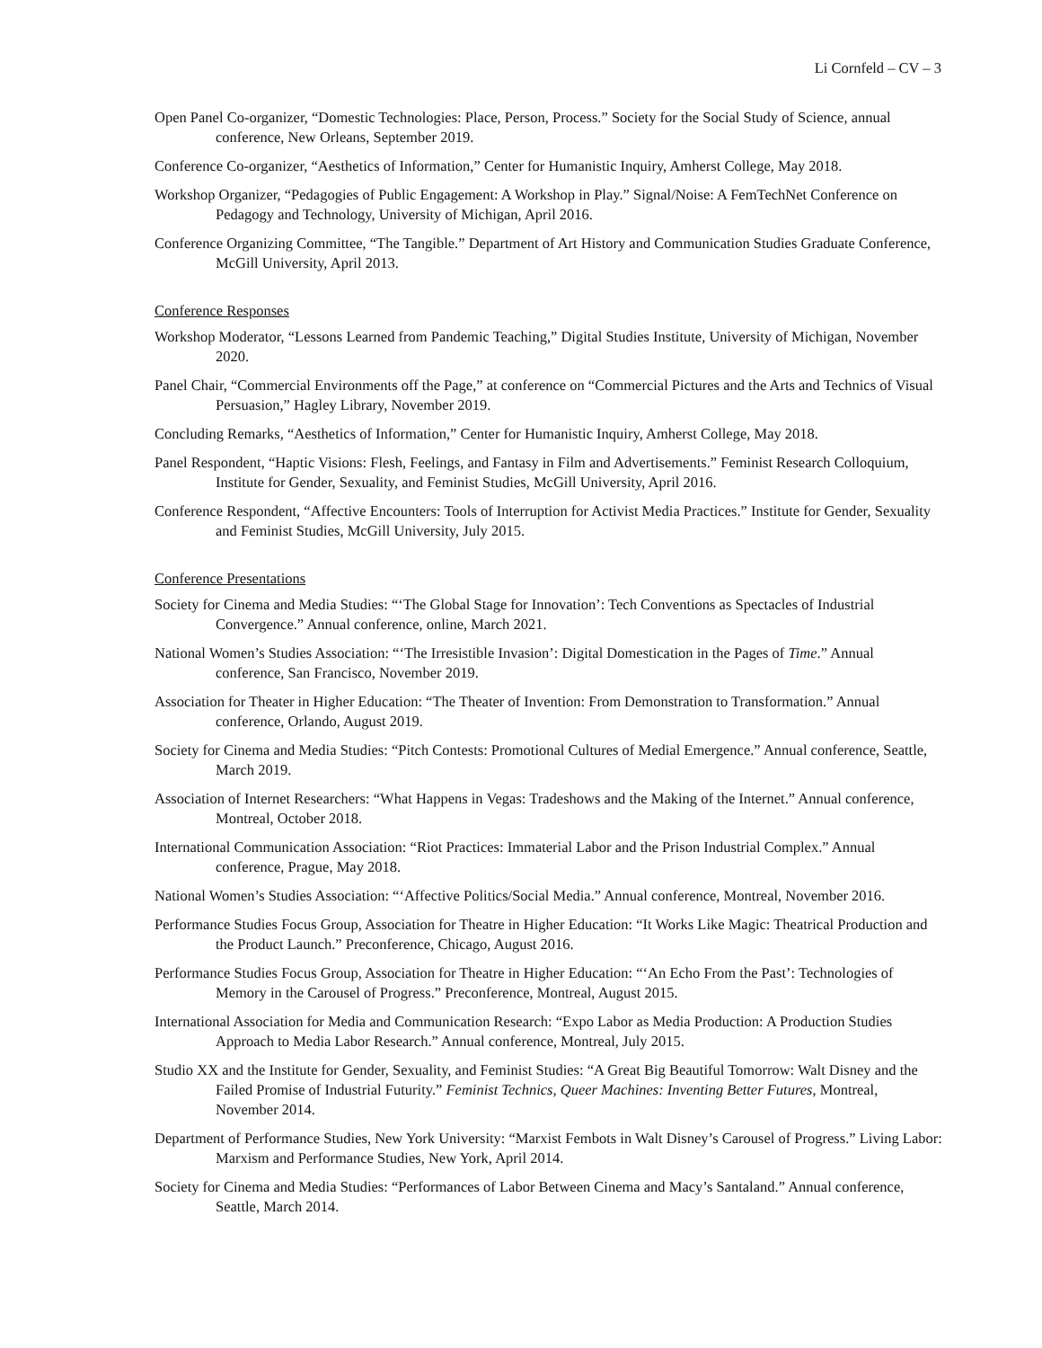Li Cornfeld – CV – 3
Open Panel Co-organizer, “Domestic Technologies: Place, Person, Process.” Society for the Social Study of Science, annual conference, New Orleans, September 2019.
Conference Co-organizer, “Aesthetics of Information,” Center for Humanistic Inquiry, Amherst College, May 2018.
Workshop Organizer, “Pedagogies of Public Engagement: A Workshop in Play.” Signal/Noise: A FemTechNet Conference on Pedagogy and Technology, University of Michigan, April 2016.
Conference Organizing Committee, “The Tangible.” Department of Art History and Communication Studies Graduate Conference, McGill University, April 2013.
Conference Responses
Workshop Moderator, “Lessons Learned from Pandemic Teaching,” Digital Studies Institute, University of Michigan, November 2020.
Panel Chair, “Commercial Environments off the Page,” at conference on “Commercial Pictures and the Arts and Technics of Visual Persuasion,” Hagley Library, November 2019.
Concluding Remarks, “Aesthetics of Information,” Center for Humanistic Inquiry, Amherst College, May 2018.
Panel Respondent, “Haptic Visions: Flesh, Feelings, and Fantasy in Film and Advertisements.” Feminist Research Colloquium, Institute for Gender, Sexuality, and Feminist Studies, McGill University, April 2016.
Conference Respondent, “Affective Encounters: Tools of Interruption for Activist Media Practices.” Institute for Gender, Sexuality and Feminist Studies, McGill University, July 2015.
Conference Presentations
Society for Cinema and Media Studies: “‘The Global Stage for Innovation’: Tech Conventions as Spectacles of Industrial Convergence.” Annual conference, online, March 2021.
National Women’s Studies Association: “‘The Irresistible Invasion’: Digital Domestication in the Pages of Time.” Annual conference, San Francisco, November 2019.
Association for Theater in Higher Education: “The Theater of Invention: From Demonstration to Transformation.” Annual conference, Orlando, August 2019.
Society for Cinema and Media Studies: “Pitch Contests: Promotional Cultures of Medial Emergence.” Annual conference, Seattle, March 2019.
Association of Internet Researchers: “What Happens in Vegas: Tradeshows and the Making of the Internet.” Annual conference, Montreal, October 2018.
International Communication Association: “Riot Practices: Immaterial Labor and the Prison Industrial Complex.” Annual conference, Prague, May 2018.
National Women’s Studies Association: “‘Affective Politics/Social Media.” Annual conference, Montreal, November 2016.
Performance Studies Focus Group, Association for Theatre in Higher Education: “It Works Like Magic: Theatrical Production and the Product Launch.” Preconference, Chicago, August 2016.
Performance Studies Focus Group, Association for Theatre in Higher Education: “‘An Echo From the Past’: Technologies of Memory in the Carousel of Progress.” Preconference, Montreal, August 2015.
International Association for Media and Communication Research: “Expo Labor as Media Production: A Production Studies Approach to Media Labor Research.” Annual conference, Montreal, July 2015.
Studio XX and the Institute for Gender, Sexuality, and Feminist Studies: “A Great Big Beautiful Tomorrow: Walt Disney and the Failed Promise of Industrial Futurity.” Feminist Technics, Queer Machines: Inventing Better Futures, Montreal, November 2014.
Department of Performance Studies, New York University: “Marxist Fembots in Walt Disney’s Carousel of Progress.” Living Labor: Marxism and Performance Studies, New York, April 2014.
Society for Cinema and Media Studies: “Performances of Labor Between Cinema and Macy’s Santaland.” Annual conference, Seattle, March 2014.